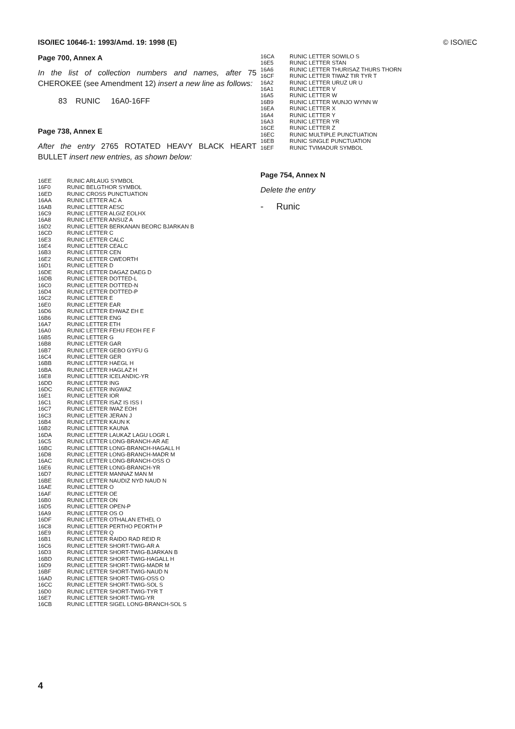ISO/IEC 10646-1: 1993/Amd. 19: 1998 (E) © ISO/IEC
Page 700, Annex A
In the list of collection numbers and names, after 75 CHEROKEE (see Amendment 12) insert a new line as follows:
83 RUNIC 16A0-16FF
Page 738, Annex E
After the entry 2765 ROTATED HEAVY BLACK HEART BULLET insert new entries, as shown below:
| 16EE | RUNIC ARLAUG SYMBOL |
| 16F0 | RUNIC BELGTHOR SYMBOL |
| 16ED | RUNIC CROSS PUNCTUATION |
| 16AA | RUNIC LETTER AC A |
| 16AB | RUNIC LETTER AESC |
| 16C9 | RUNIC LETTER ALGIZ EOLHX |
| 16A8 | RUNIC LETTER ANSUZ A |
| 16D2 | RUNIC LETTER BERKANAN BEORC BJARKAN B |
| 16CD | RUNIC LETTER C |
| 16E3 | RUNIC LETTER CALC |
| 16E4 | RUNIC LETTER CEALC |
| 16B3 | RUNIC LETTER CEN |
| 16E2 | RUNIC LETTER CWEORTH |
| 16D1 | RUNIC LETTER D |
| 16DE | RUNIC LETTER DAGAZ DAEG D |
| 16DB | RUNIC LETTER DOTTED-L |
| 16C0 | RUNIC LETTER DOTTED-N |
| 16D4 | RUNIC LETTER DOTTED-P |
| 16C2 | RUNIC LETTER E |
| 16E0 | RUNIC LETTER EAR |
| 16D6 | RUNIC LETTER EHWAZ EH E |
| 16B6 | RUNIC LETTER ENG |
| 16A7 | RUNIC LETTER ETH |
| 16A0 | RUNIC LETTER FEHU FEOH FE F |
| 16B5 | RUNIC LETTER G |
| 16B8 | RUNIC LETTER GAR |
| 16B7 | RUNIC LETTER GEBO GYFU G |
| 16C4 | RUNIC LETTER GER |
| 16BB | RUNIC LETTER HAEGL H |
| 16BA | RUNIC LETTER HAGLAZ H |
| 16E8 | RUNIC LETTER ICELANDIC-YR |
| 16DD | RUNIC LETTER ING |
| 16DC | RUNIC LETTER INGWAZ |
| 16E1 | RUNIC LETTER IOR |
| 16C1 | RUNIC LETTER ISAZ IS ISS I |
| 16C7 | RUNIC LETTER IWAZ EOH |
| 16C3 | RUNIC LETTER JERAN J |
| 16B4 | RUNIC LETTER KAUN K |
| 16B2 | RUNIC LETTER KAUNA |
| 16DA | RUNIC LETTER LAUKAZ LAGU LOGR L |
| 16C5 | RUNIC LETTER LONG-BRANCH-AR AE |
| 16BC | RUNIC LETTER LONG-BRANCH-HAGALL H |
| 16D8 | RUNIC LETTER LONG-BRANCH-MADR M |
| 16AC | RUNIC LETTER LONG-BRANCH-OSS O |
| 16E6 | RUNIC LETTER LONG-BRANCH-YR |
| 16D7 | RUNIC LETTER MANNAZ MAN M |
| 16BE | RUNIC LETTER NAUDIZ NYD NAUD N |
| 16AE | RUNIC LETTER O |
| 16AF | RUNIC LETTER OE |
| 16B0 | RUNIC LETTER ON |
| 16D5 | RUNIC LETTER OPEN-P |
| 16A9 | RUNIC LETTER OS O |
| 16DF | RUNIC LETTER OTHALAN ETHEL O |
| 16C8 | RUNIC LETTER PERTHO PEORTH P |
| 16E9 | RUNIC LETTER Q |
| 16B1 | RUNIC LETTER RAIDO RAD REID R |
| 16C6 | RUNIC LETTER SHORT-TWIG-AR A |
| 16D3 | RUNIC LETTER SHORT-TWIG-BJARKAN B |
| 16BD | RUNIC LETTER SHORT-TWIG-HAGALL H |
| 16D9 | RUNIC LETTER SHORT-TWIG-MADR M |
| 16BF | RUNIC LETTER SHORT-TWIG-NAUD N |
| 16AD | RUNIC LETTER SHORT-TWIG-OSS O |
| 16CC | RUNIC LETTER SHORT-TWIG-SOL S |
| 16D0 | RUNIC LETTER SHORT-TWIG-TYR T |
| 16E7 | RUNIC LETTER SHORT-TWIG-YR |
| 16CB | RUNIC LETTER SIGEL LONG-BRANCH-SOL S |
| 16CA | RUNIC LETTER SOWILO S |
| 16E5 | RUNIC LETTER STAN |
| 16A6 | RUNIC LETTER THURISAZ THURS THORN |
| 16CF | RUNIC LETTER TIWAZ TIR TYR T |
| 16A2 | RUNIC LETTER URUZ UR U |
| 16A1 | RUNIC LETTER V |
| 16A5 | RUNIC LETTER W |
| 16B9 | RUNIC LETTER WUNJO WYNN W |
| 16EA | RUNIC LETTER X |
| 16A4 | RUNIC LETTER Y |
| 16A3 | RUNIC LETTER YR |
| 16CE | RUNIC LETTER Z |
| 16EC | RUNIC MULTIPLE PUNCTUATION |
| 16EB | RUNIC SINGLE PUNCTUATION |
| 16EF | RUNIC TVIMADUR SYMBOL |
Page 754, Annex N
Delete the entry
- Runic
4